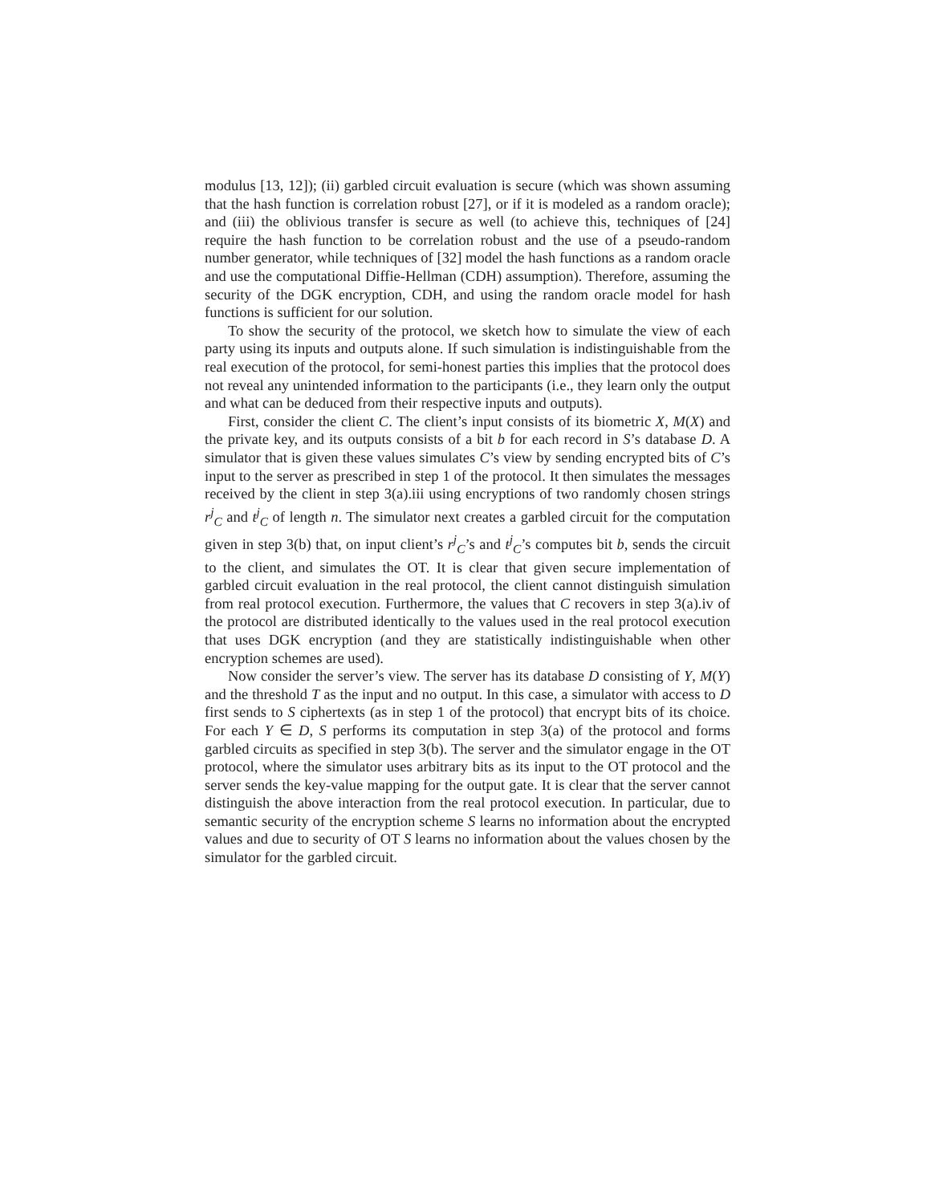modulus [13, 12]); (ii) garbled circuit evaluation is secure (which was shown assuming that the hash function is correlation robust [27], or if it is modeled as a random oracle); and (iii) the oblivious transfer is secure as well (to achieve this, techniques of [24] require the hash function to be correlation robust and the use of a pseudo-random number generator, while techniques of [32] model the hash functions as a random oracle and use the computational Diffie-Hellman (CDH) assumption). Therefore, assuming the security of the DGK encryption, CDH, and using the random oracle model for hash functions is sufficient for our solution.
To show the security of the protocol, we sketch how to simulate the view of each party using its inputs and outputs alone. If such simulation is indistinguishable from the real execution of the protocol, for semi-honest parties this implies that the protocol does not reveal any unintended information to the participants (i.e., they learn only the output and what can be deduced from their respective inputs and outputs).
First, consider the client C. The client’s input consists of its biometric X, M(X) and the private key, and its outputs consists of a bit b for each record in S’s database D. A simulator that is given these values simulates C’s view by sending encrypted bits of C’s input to the server as prescribed in step 1 of the protocol. It then simulates the messages received by the client in step 3(a).iii using encryptions of two randomly chosen strings r<sup>j</sup><sub>C</sub> and t<sup>j</sup><sub>C</sub> of length n. The simulator next creates a garbled circuit for the computation given in step 3(b) that, on input client’s r<sup>j</sup><sub>C</sub>’s and t<sup>j</sup><sub>C</sub>’s computes bit b, sends the circuit to the client, and simulates the OT. It is clear that given secure implementation of garbled circuit evaluation in the real protocol, the client cannot distinguish simulation from real protocol execution. Furthermore, the values that C recovers in step 3(a).iv of the protocol are distributed identically to the values used in the real protocol execution that uses DGK encryption (and they are statistically indistinguishable when other encryption schemes are used).
Now consider the server’s view. The server has its database D consisting of Y, M(Y) and the threshold T as the input and no output. In this case, a simulator with access to D first sends to S ciphertexts (as in step 1 of the protocol) that encrypt bits of its choice. For each Y ∈ D, S performs its computation in step 3(a) of the protocol and forms garbled circuits as specified in step 3(b). The server and the simulator engage in the OT protocol, where the simulator uses arbitrary bits as its input to the OT protocol and the server sends the key-value mapping for the output gate. It is clear that the server cannot distinguish the above interaction from the real protocol execution. In particular, due to semantic security of the encryption scheme S learns no information about the encrypted values and due to security of OT S learns no information about the values chosen by the simulator for the garbled circuit.